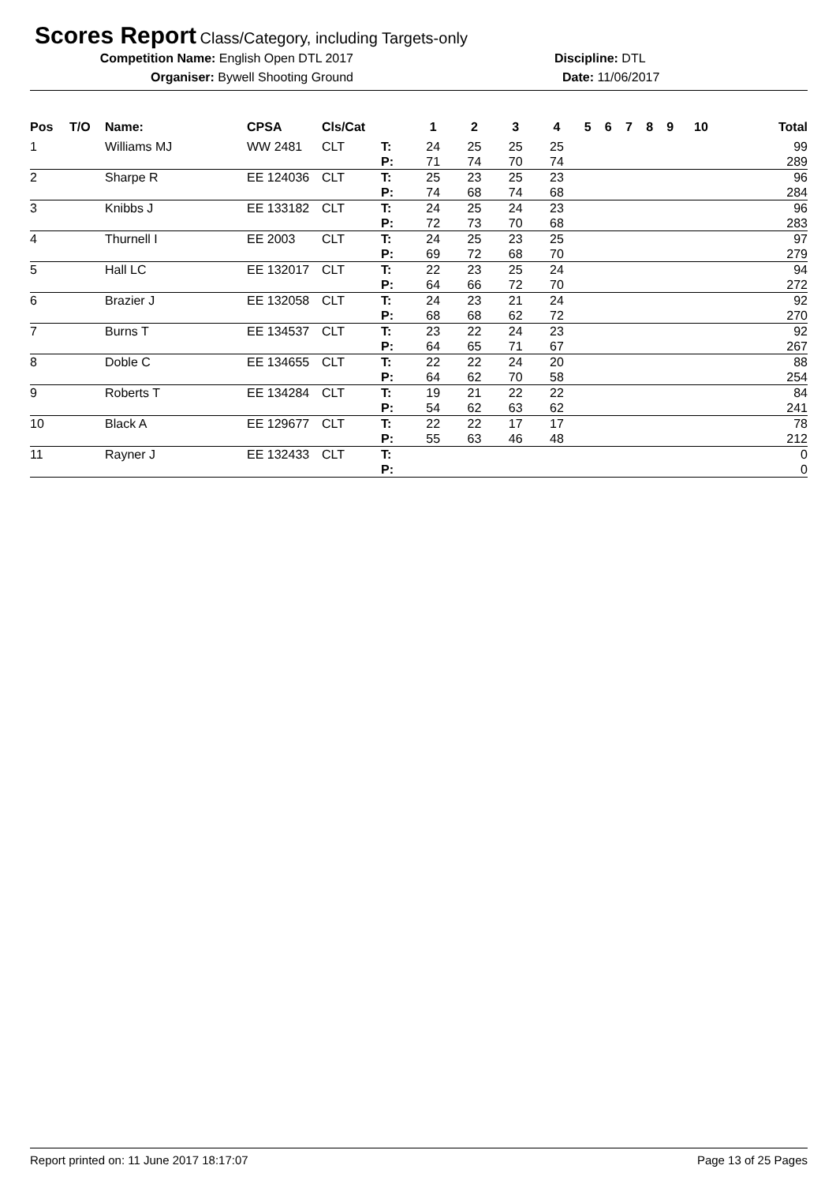Scores Report Class/Category, including Targets-only
Competition Name: English Open DTL 2017 Discipline: DTL
Organiser: Bywell Shooting Ground Date: 11/06/2017
| Pos | T/O | Name: | CPSA | Cls/Cat | | 1 | 2 | 3 | 4 | 5 | 6 | 7 | 8 | 9 | 10 | Total |
| --- | --- | --- | --- | --- | --- | --- | --- | --- | --- | --- | --- | --- | --- | --- | --- | --- |
| 1 | | Williams MJ | WW 2481 | CLT | T: | 24 | 25 | 25 | 25 | | | | | | | 99 |
| | | | | | P: | 71 | 74 | 70 | 74 | | | | | | | 289 |
| 2 | | Sharpe R | EE 124036 | CLT | T: | 25 | 23 | 25 | 23 | | | | | | | 96 |
| | | | | | P: | 74 | 68 | 74 | 68 | | | | | | | 284 |
| 3 | | Knibbs J | EE 133182 | CLT | T: | 24 | 25 | 24 | 23 | | | | | | | 96 |
| | | | | | P: | 72 | 73 | 70 | 68 | | | | | | | 283 |
| 4 | | Thurnell I | EE 2003 | CLT | T: | 24 | 25 | 23 | 25 | | | | | | | 97 |
| | | | | | P: | 69 | 72 | 68 | 70 | | | | | | | 279 |
| 5 | | Hall LC | EE 132017 | CLT | T: | 22 | 23 | 25 | 24 | | | | | | | 94 |
| | | | | | P: | 64 | 66 | 72 | 70 | | | | | | | 272 |
| 6 | | Brazier J | EE 132058 | CLT | T: | 24 | 23 | 21 | 24 | | | | | | | 92 |
| | | | | | P: | 68 | 68 | 62 | 72 | | | | | | | 270 |
| 7 | | Burns T | EE 134537 | CLT | T: | 23 | 22 | 24 | 23 | | | | | | | 92 |
| | | | | | P: | 64 | 65 | 71 | 67 | | | | | | | 267 |
| 8 | | Doble C | EE 134655 | CLT | T: | 22 | 22 | 24 | 20 | | | | | | | 88 |
| | | | | | P: | 64 | 62 | 70 | 58 | | | | | | | 254 |
| 9 | | Roberts T | EE 134284 | CLT | T: | 19 | 21 | 22 | 22 | | | | | | | 84 |
| | | | | | P: | 54 | 62 | 63 | 62 | | | | | | | 241 |
| 10 | | Black A | EE 129677 | CLT | T: | 22 | 22 | 17 | 17 | | | | | | | 78 |
| | | | | | P: | 55 | 63 | 46 | 48 | | | | | | | 212 |
| 11 | | Rayner J | EE 132433 | CLT | T: | | | | | | | | | | | 0 |
| | | | | | P: | | | | | | | | | | | 0 |
Report printed on: 11 June 2017 18:17:07 Page 13 of 25 Pages